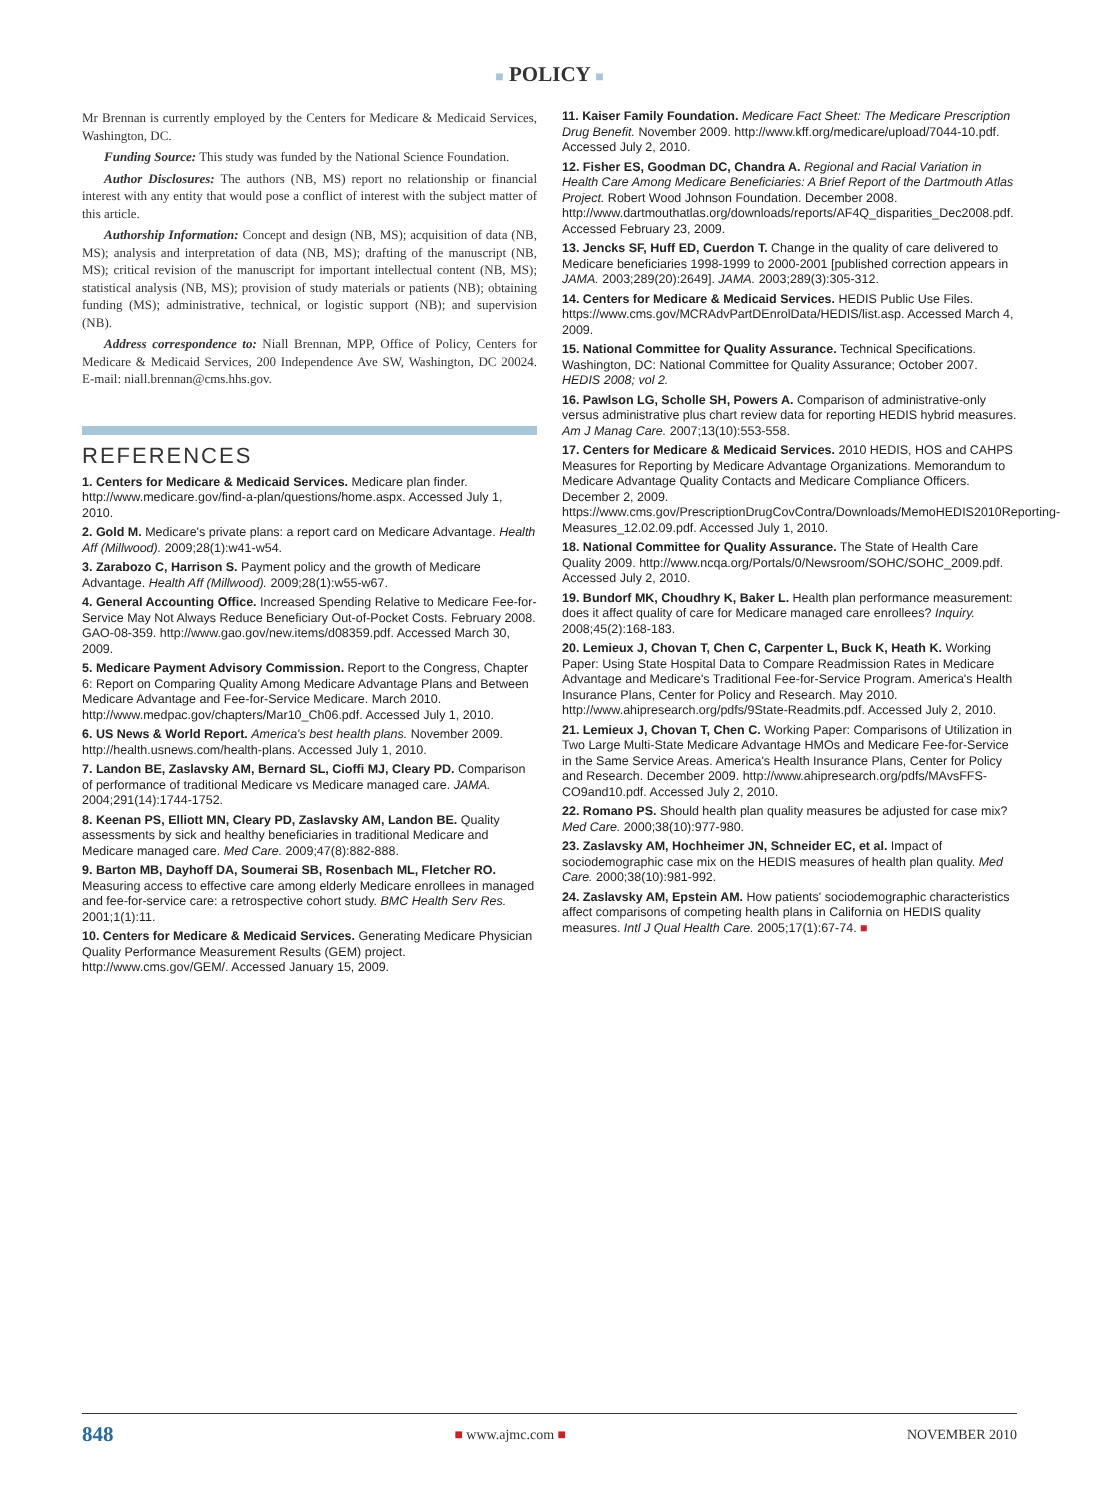■ POLICY ■
Mr Brennan is currently employed by the Centers for Medicare & Medicaid Services, Washington, DC.
Funding Source: This study was funded by the National Science Foundation.
Author Disclosures: The authors (NB, MS) report no relationship or financial interest with any entity that would pose a conflict of interest with the subject matter of this article.
Authorship Information: Concept and design (NB, MS); acquisition of data (NB, MS); analysis and interpretation of data (NB, MS); drafting of the manuscript (NB, MS); critical revision of the manuscript for important intellectual content (NB, MS); statistical analysis (NB, MS); provision of study materials or patients (NB); obtaining funding (MS); administrative, technical, or logistic support (NB); and supervision (NB).
Address correspondence to: Niall Brennan, MPP, Office of Policy, Centers for Medicare & Medicaid Services, 200 Independence Ave SW, Washington, DC 20024. E-mail: niall.brennan@cms.hhs.gov.
REFERENCES
1. Centers for Medicare & Medicaid Services. Medicare plan finder. http://www.medicare.gov/find-a-plan/questions/home.aspx. Accessed July 1, 2010.
2. Gold M. Medicare's private plans: a report card on Medicare Advantage. Health Aff (Millwood). 2009;28(1):w41-w54.
3. Zarabozo C, Harrison S. Payment policy and the growth of Medicare Advantage. Health Aff (Millwood). 2009;28(1):w55-w67.
4. General Accounting Office. Increased Spending Relative to Medicare Fee-for-Service May Not Always Reduce Beneficiary Out-of-Pocket Costs. February 2008. GAO-08-359. http://www.gao.gov/new.items/d08359.pdf. Accessed March 30, 2009.
5. Medicare Payment Advisory Commission. Report to the Congress, Chapter 6: Report on Comparing Quality Among Medicare Advantage Plans and Between Medicare Advantage and Fee-for-Service Medicare. March 2010. http://www.medpac.gov/chapters/Mar10_Ch06.pdf. Accessed July 1, 2010.
6. US News & World Report. America's best health plans. November 2009. http://health.usnews.com/health-plans. Accessed July 1, 2010.
7. Landon BE, Zaslavsky AM, Bernard SL, Cioffi MJ, Cleary PD. Comparison of performance of traditional Medicare vs Medicare managed care. JAMA. 2004;291(14):1744-1752.
8. Keenan PS, Elliott MN, Cleary PD, Zaslavsky AM, Landon BE. Quality assessments by sick and healthy beneficiaries in traditional Medicare and Medicare managed care. Med Care. 2009;47(8):882-888.
9. Barton MB, Dayhoff DA, Soumerai SB, Rosenbach ML, Fletcher RO. Measuring access to effective care among elderly Medicare enrollees in managed and fee-for-service care: a retrospective cohort study. BMC Health Serv Res. 2001;1(1):11.
10. Centers for Medicare & Medicaid Services. Generating Medicare Physician Quality Performance Measurement Results (GEM) project. http://www.cms.gov/GEM/. Accessed January 15, 2009.
11. Kaiser Family Foundation. Medicare Fact Sheet: The Medicare Prescription Drug Benefit. November 2009. http://www.kff.org/medicare/upload/7044-10.pdf. Accessed July 2, 2010.
12. Fisher ES, Goodman DC, Chandra A. Regional and Racial Variation in Health Care Among Medicare Beneficiaries: A Brief Report of the Dartmouth Atlas Project. Robert Wood Johnson Foundation. December 2008. http://www.dartmouthatlas.org/downloads/reports/AF4Q_disparities_Dec2008.pdf. Accessed February 23, 2009.
13. Jencks SF, Huff ED, Cuerdon T. Change in the quality of care delivered to Medicare beneficiaries 1998-1999 to 2000-2001 [published correction appears in JAMA. 2003;289(20):2649]. JAMA. 2003;289(3):305-312.
14. Centers for Medicare & Medicaid Services. HEDIS Public Use Files. https://www.cms.gov/MCRAdvPartDEnrolData/HEDIS/list.asp. Accessed March 4, 2009.
15. National Committee for Quality Assurance. Technical Specifications. Washington, DC: National Committee for Quality Assurance; October 2007. HEDIS 2008; vol 2.
16. Pawlson LG, Scholle SH, Powers A. Comparison of administrative-only versus administrative plus chart review data for reporting HEDIS hybrid measures. Am J Manag Care. 2007;13(10):553-558.
17. Centers for Medicare & Medicaid Services. 2010 HEDIS, HOS and CAHPS Measures for Reporting by Medicare Advantage Organizations. Memorandum to Medicare Advantage Quality Contacts and Medicare Compliance Officers. December 2, 2009. https://www.cms.gov/PrescriptionDrugCovContra/Downloads/MemoHEDIS2010Reporting-Measures_12.02.09.pdf. Accessed July 1, 2010.
18. National Committee for Quality Assurance. The State of Health Care Quality 2009. http://www.ncqa.org/Portals/0/Newsroom/SOHC/SOHC_2009.pdf. Accessed July 2, 2010.
19. Bundorf MK, Choudhry K, Baker L. Health plan performance measurement: does it affect quality of care for Medicare managed care enrollees? Inquiry. 2008;45(2):168-183.
20. Lemieux J, Chovan T, Chen C, Carpenter L, Buck K, Heath K. Working Paper: Using State Hospital Data to Compare Readmission Rates in Medicare Advantage and Medicare's Traditional Fee-for-Service Program. America's Health Insurance Plans, Center for Policy and Research. May 2010. http://www.ahipresearch.org/pdfs/9State-Readmits.pdf. Accessed July 2, 2010.
21. Lemieux J, Chovan T, Chen C. Working Paper: Comparisons of Utilization in Two Large Multi-State Medicare Advantage HMOs and Medicare Fee-for-Service in the Same Service Areas. America's Health Insurance Plans, Center for Policy and Research. December 2009. http://www.ahipresearch.org/pdfs/MAvsFFS-CO9and10.pdf. Accessed July 2, 2010.
22. Romano PS. Should health plan quality measures be adjusted for case mix? Med Care. 2000;38(10):977-980.
23. Zaslavsky AM, Hochheimer JN, Schneider EC, et al. Impact of sociodemographic case mix on the HEDIS measures of health plan quality. Med Care. 2000;38(10):981-992.
24. Zaslavsky AM, Epstein AM. How patients' sociodemographic characteristics affect comparisons of competing health plans in California on HEDIS quality measures. Intl J Qual Health Care. 2005;17(1):67-74. ■
848 ■ www.ajmc.com ■ NOVEMBER 2010